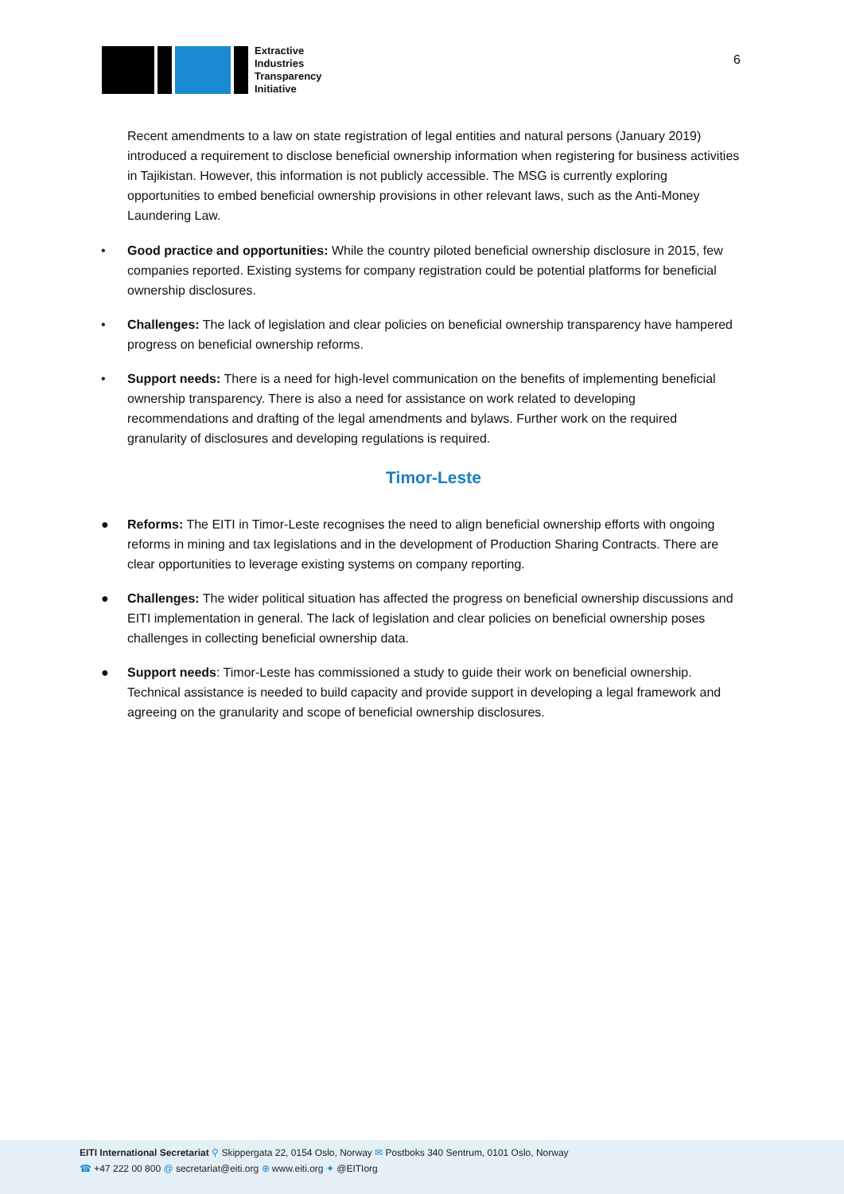Extractive
Industries
Transparency
Initiative
6
Recent amendments to a law on state registration of legal entities and natural persons (January 2019) introduced a requirement to disclose beneficial ownership information when registering for business activities in Tajikistan. However, this information is not publicly accessible. The MSG is currently exploring opportunities to embed beneficial ownership provisions in other relevant laws, such as the Anti-Money Laundering Law.
• Good practice and opportunities: While the country piloted beneficial ownership disclosure in 2015, few companies reported. Existing systems for company registration could be potential platforms for beneficial ownership disclosures.
• Challenges: The lack of legislation and clear policies on beneficial ownership transparency have hampered progress on beneficial ownership reforms.
• Support needs: There is a need for high-level communication on the benefits of implementing beneficial ownership transparency. There is also a need for assistance on work related to developing recommendations and drafting of the legal amendments and bylaws. Further work on the required granularity of disclosures and developing regulations is required.
Timor-Leste
● Reforms: The EITI in Timor-Leste recognises the need to align beneficial ownership efforts with ongoing reforms in mining and tax legislations and in the development of Production Sharing Contracts. There are clear opportunities to leverage existing systems on company reporting.
● Challenges: The wider political situation has affected the progress on beneficial ownership discussions and EITI implementation in general. The lack of legislation and clear policies on beneficial ownership poses challenges in collecting beneficial ownership data.
● Support needs: Timor-Leste has commissioned a study to guide their work on beneficial ownership. Technical assistance is needed to build capacity and provide support in developing a legal framework and agreeing on the granularity and scope of beneficial ownership disclosures.
EITI International Secretariat ⚲ Skippergata 22, 0154 Oslo, Norway ✉ Postboks 340 Sentrum, 0101 Oslo, Norway
☎ +47 222 00 800 @ secretariat@eiti.org ⊕ www.eiti.org ✦ @EITIorg